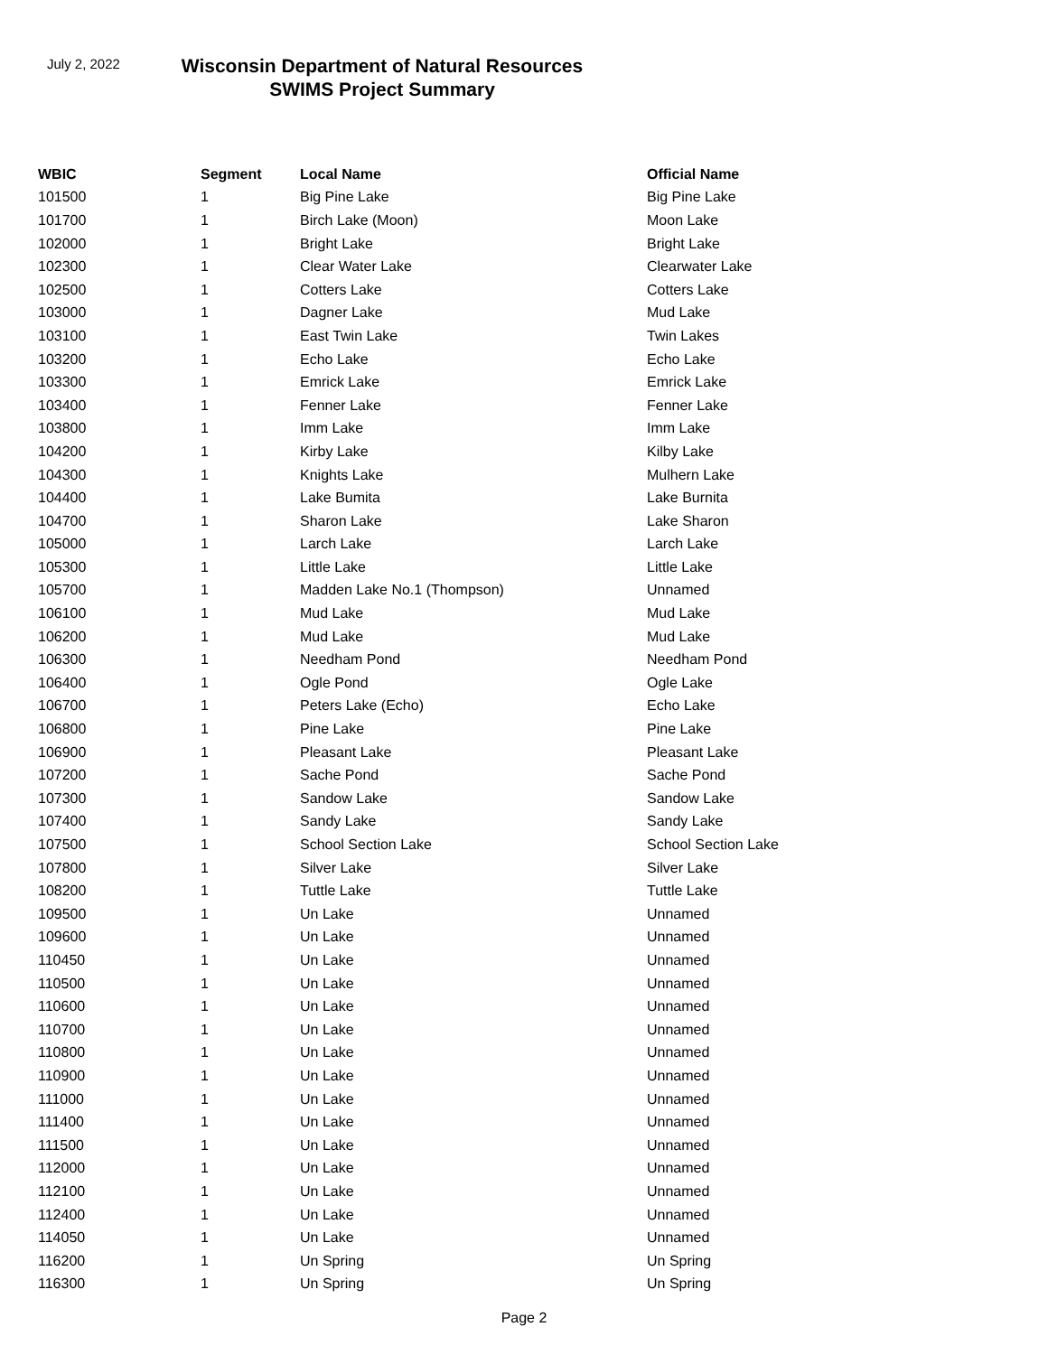July 2, 2022
Wisconsin Department of Natural Resources
SWIMS Project Summary
| WBIC | Segment | Local Name | Official Name |
| --- | --- | --- | --- |
| 101500 | 1 | Big Pine Lake | Big Pine Lake |
| 101700 | 1 | Birch Lake (Moon) | Moon Lake |
| 102000 | 1 | Bright Lake | Bright Lake |
| 102300 | 1 | Clear Water Lake | Clearwater Lake |
| 102500 | 1 | Cotters Lake | Cotters Lake |
| 103000 | 1 | Dagner Lake | Mud Lake |
| 103100 | 1 | East Twin Lake | Twin Lakes |
| 103200 | 1 | Echo Lake | Echo Lake |
| 103300 | 1 | Emrick Lake | Emrick Lake |
| 103400 | 1 | Fenner Lake | Fenner Lake |
| 103800 | 1 | Imm Lake | Imm Lake |
| 104200 | 1 | Kirby Lake | Kilby Lake |
| 104300 | 1 | Knights Lake | Mulhern Lake |
| 104400 | 1 | Lake Bumita | Lake Burnita |
| 104700 | 1 | Sharon Lake | Lake Sharon |
| 105000 | 1 | Larch Lake | Larch Lake |
| 105300 | 1 | Little Lake | Little Lake |
| 105700 | 1 | Madden Lake No.1 (Thompson) | Unnamed |
| 106100 | 1 | Mud Lake | Mud Lake |
| 106200 | 1 | Mud Lake | Mud Lake |
| 106300 | 1 | Needham Pond | Needham Pond |
| 106400 | 1 | Ogle Pond | Ogle Lake |
| 106700 | 1 | Peters Lake (Echo) | Echo Lake |
| 106800 | 1 | Pine Lake | Pine Lake |
| 106900 | 1 | Pleasant Lake | Pleasant Lake |
| 107200 | 1 | Sache Pond | Sache Pond |
| 107300 | 1 | Sandow Lake | Sandow Lake |
| 107400 | 1 | Sandy Lake | Sandy Lake |
| 107500 | 1 | School Section Lake | School Section Lake |
| 107800 | 1 | Silver Lake | Silver Lake |
| 108200 | 1 | Tuttle Lake | Tuttle Lake |
| 109500 | 1 | Un Lake | Unnamed |
| 109600 | 1 | Un Lake | Unnamed |
| 110450 | 1 | Un Lake | Unnamed |
| 110500 | 1 | Un Lake | Unnamed |
| 110600 | 1 | Un Lake | Unnamed |
| 110700 | 1 | Un Lake | Unnamed |
| 110800 | 1 | Un Lake | Unnamed |
| 110900 | 1 | Un Lake | Unnamed |
| 111000 | 1 | Un Lake | Unnamed |
| 111400 | 1 | Un Lake | Unnamed |
| 111500 | 1 | Un Lake | Unnamed |
| 112000 | 1 | Un Lake | Unnamed |
| 112100 | 1 | Un Lake | Unnamed |
| 112400 | 1 | Un Lake | Unnamed |
| 114050 | 1 | Un Lake | Unnamed |
| 116200 | 1 | Un Spring | Un Spring |
| 116300 | 1 | Un Spring | Un Spring |
Page 2